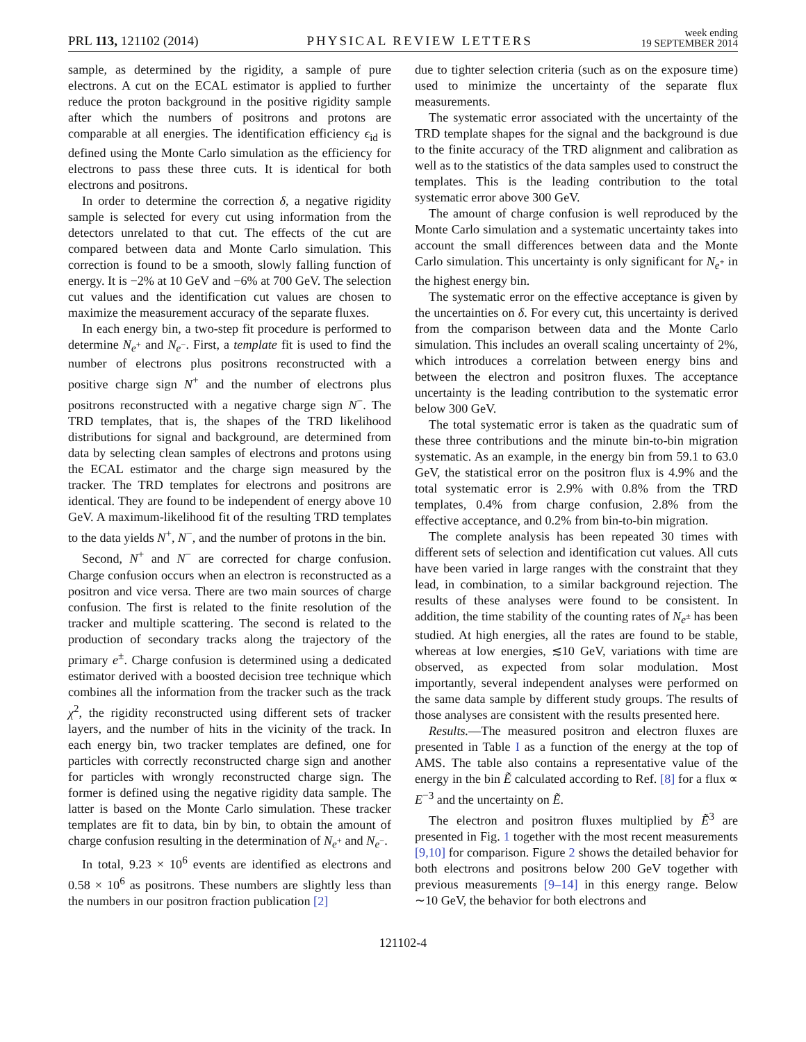PRL 113, 121102 (2014)
PHYSICAL REVIEW LETTERS
week ending
19 SEPTEMBER 2014
sample, as determined by the rigidity, a sample of pure electrons. A cut on the ECAL estimator is applied to further reduce the proton background in the positive rigidity sample after which the numbers of positrons and protons are comparable at all energies. The identification efficiency ϵ<sub>id</sub> is defined using the Monte Carlo simulation as the efficiency for electrons to pass these three cuts. It is identical for both electrons and positrons.
In order to determine the correction δ, a negative rigidity sample is selected for every cut using information from the detectors unrelated to that cut. The effects of the cut are compared between data and Monte Carlo simulation. This correction is found to be a smooth, slowly falling function of energy. It is −2% at 10 GeV and −6% at 700 GeV. The selection cut values and the identification cut values are chosen to maximize the measurement accuracy of the separate fluxes.
In each energy bin, a two-step fit procedure is performed to determine N<sub>e<sup>+</sup></sub> and N<sub>e<sup>−</sup></sub>. First, a template fit is used to find the number of electrons plus positrons reconstructed with a positive charge sign N<sup>+</sup> and the number of electrons plus positrons reconstructed with a negative charge sign N<sup>−</sup>. The TRD templates, that is, the shapes of the TRD likelihood distributions for signal and background, are determined from data by selecting clean samples of electrons and protons using the ECAL estimator and the charge sign measured by the tracker. The TRD templates for electrons and positrons are identical. They are found to be independent of energy above 10 GeV. A maximum-likelihood fit of the resulting TRD templates to the data yields N<sup>+</sup>, N<sup>−</sup>, and the number of protons in the bin.
Second, N<sup>+</sup> and N<sup>−</sup> are corrected for charge confusion. Charge confusion occurs when an electron is reconstructed as a positron and vice versa. There are two main sources of charge confusion. The first is related to the finite resolution of the tracker and multiple scattering. The second is related to the production of secondary tracks along the trajectory of the primary e<sup>±</sup>. Charge confusion is determined using a dedicated estimator derived with a boosted decision tree technique which combines all the information from the tracker such as the track χ<sup>2</sup>, the rigidity reconstructed using different sets of tracker layers, and the number of hits in the vicinity of the track. In each energy bin, two tracker templates are defined, one for particles with correctly reconstructed charge sign and another for particles with wrongly reconstructed charge sign. The former is defined using the negative rigidity data sample. The latter is based on the Monte Carlo simulation. These tracker templates are fit to data, bin by bin, to obtain the amount of charge confusion resulting in the determination of N<sub>e<sup>+</sup></sub> and N<sub>e<sup>−</sup></sub>.
In total, 9.23 × 10<sup>6</sup> events are identified as electrons and 0.58 × 10<sup>6</sup> as positrons. These numbers are slightly less than the numbers in our positron fraction publication [2]
due to tighter selection criteria (such as on the exposure time) used to minimize the uncertainty of the separate flux measurements.
The systematic error associated with the uncertainty of the TRD template shapes for the signal and the background is due to the finite accuracy of the TRD alignment and calibration as well as to the statistics of the data samples used to construct the templates. This is the leading contribution to the total systematic error above 300 GeV.
The amount of charge confusion is well reproduced by the Monte Carlo simulation and a systematic uncertainty takes into account the small differences between data and the Monte Carlo simulation. This uncertainty is only significant for N<sub>e<sup>+</sup></sub> in the highest energy bin.
The systematic error on the effective acceptance is given by the uncertainties on δ. For every cut, this uncertainty is derived from the comparison between data and the Monte Carlo simulation. This includes an overall scaling uncertainty of 2%, which introduces a correlation between energy bins and between the electron and positron fluxes. The acceptance uncertainty is the leading contribution to the systematic error below 300 GeV.
The total systematic error is taken as the quadratic sum of these three contributions and the minute bin-to-bin migration systematic. As an example, in the energy bin from 59.1 to 63.0 GeV, the statistical error on the positron flux is 4.9% and the total systematic error is 2.9% with 0.8% from the TRD templates, 0.4% from charge confusion, 2.8% from the effective acceptance, and 0.2% from bin-to-bin migration.
The complete analysis has been repeated 30 times with different sets of selection and identification cut values. All cuts have been varied in large ranges with the constraint that they lead, in combination, to a similar background rejection. The results of these analyses were found to be consistent. In addition, the time stability of the counting rates of N<sub>e<sup>±</sup></sub> has been studied. At high energies, all the rates are found to be stable, whereas at low energies, ≲10 GeV, variations with time are observed, as expected from solar modulation. Most importantly, several independent analyses were performed on the same data sample by different study groups. The results of those analyses are consistent with the results presented here.
Results.—The measured positron and electron fluxes are presented in Table I as a function of the energy at the top of AMS. The table also contains a representative value of the energy in the bin Ẽ calculated according to Ref. [8] for a flux ∝ E<sup>−3</sup> and the uncertainty on Ẽ.
The electron and positron fluxes multiplied by Ẽ<sup>3</sup> are presented in Fig. 1 together with the most recent measurements [9,10] for comparison. Figure 2 shows the detailed behavior for both electrons and positrons below 200 GeV together with previous measurements [9–14] in this energy range. Below ∼10 GeV, the behavior for both electrons and
121102-4